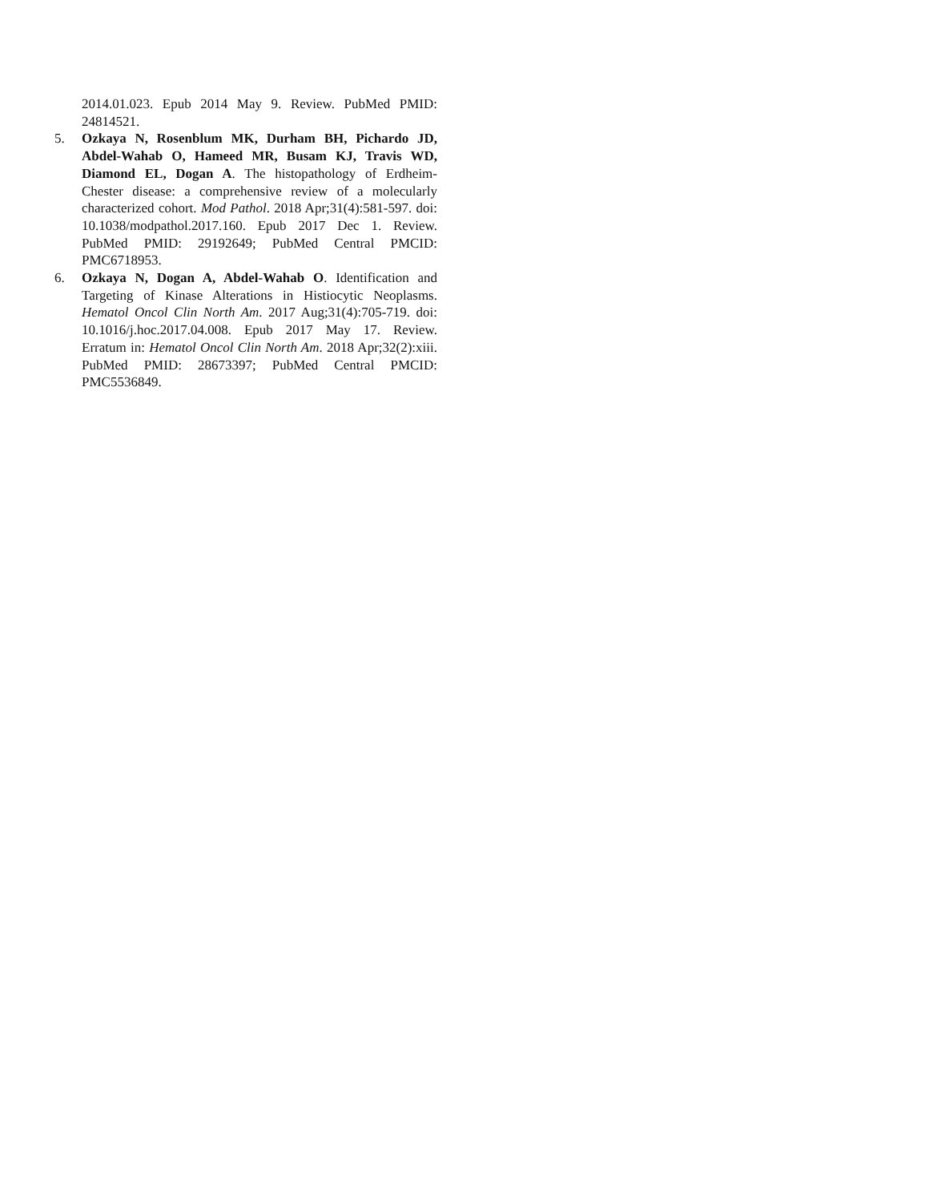2014.01.023. Epub 2014 May 9. Review. PubMed PMID: 24814521.
5. Ozkaya N, Rosenblum MK, Durham BH, Pichardo JD, Abdel-Wahab O, Hameed MR, Busam KJ, Travis WD, Diamond EL, Dogan A. The histopathology of Erdheim-Chester disease: a comprehensive review of a molecularly characterized cohort. Mod Pathol. 2018 Apr;31(4):581-597. doi: 10.1038/modpathol.2017.160. Epub 2017 Dec 1. Review. PubMed PMID: 29192649; PubMed Central PMCID: PMC6718953.
6. Ozkaya N, Dogan A, Abdel-Wahab O. Identification and Targeting of Kinase Alterations in Histiocytic Neoplasms. Hematol Oncol Clin North Am. 2017 Aug;31(4):705-719. doi: 10.1016/j.hoc.2017.04.008. Epub 2017 May 17. Review. Erratum in: Hematol Oncol Clin North Am. 2018 Apr;32(2):xiii. PubMed PMID: 28673397; PubMed Central PMCID: PMC5536849.